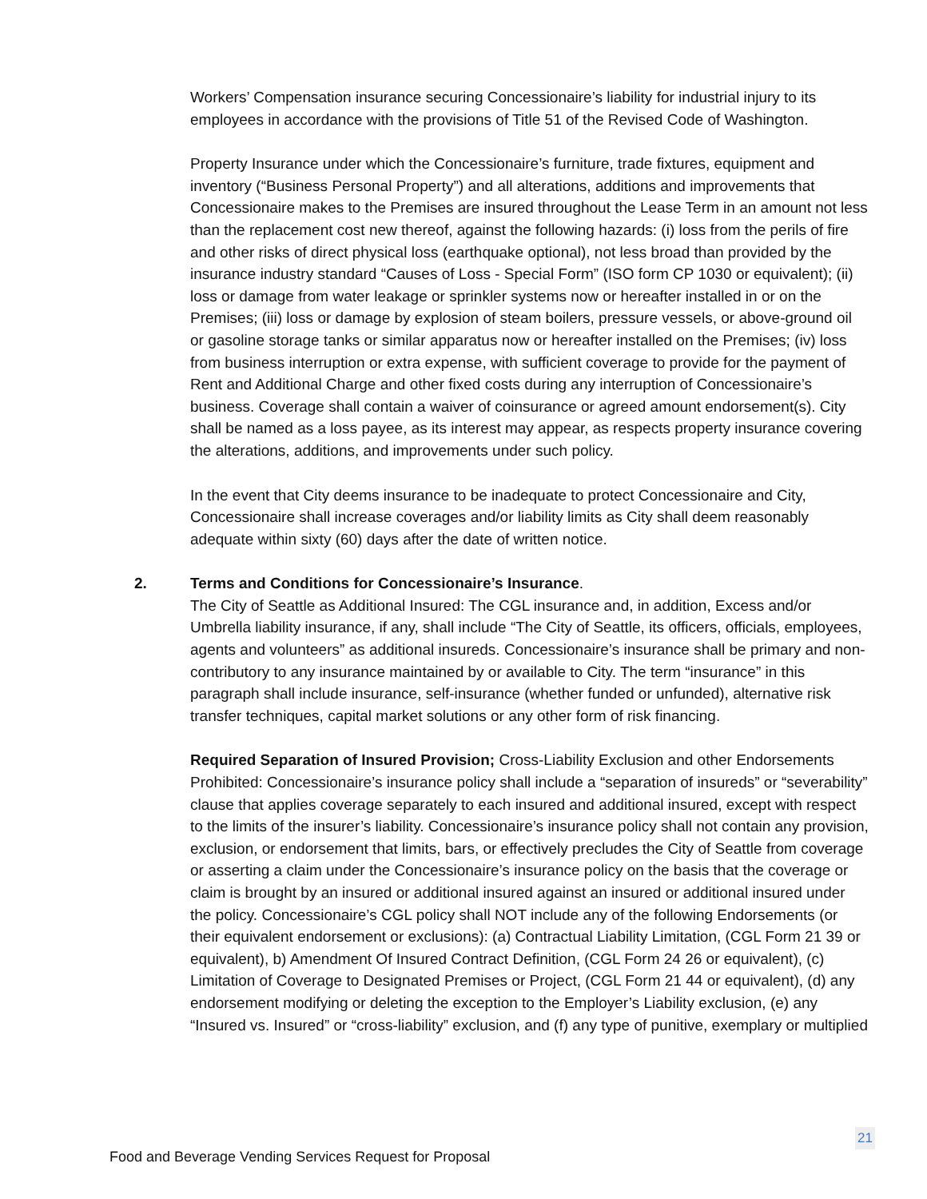Workers’ Compensation insurance securing Concessionaire’s liability for industrial injury to its employees in accordance with the provisions of Title 51 of the Revised Code of Washington.
Property Insurance under which the Concessionaire’s furniture, trade fixtures, equipment and inventory (“Business Personal Property”) and all alterations, additions and improvements that Concessionaire makes to the Premises are insured throughout the Lease Term in an amount not less than the replacement cost new thereof, against the following hazards: (i) loss from the perils of fire and other risks of direct physical loss (earthquake optional), not less broad than provided by the insurance industry standard “Causes of Loss - Special Form” (ISO form CP 1030 or equivalent); (ii) loss or damage from water leakage or sprinkler systems now or hereafter installed in or on the Premises; (iii) loss or damage by explosion of steam boilers, pressure vessels, or above-ground oil or gasoline storage tanks or similar apparatus now or hereafter installed on the Premises; (iv) loss from business interruption or extra expense, with sufficient coverage to provide for the payment of Rent and Additional Charge and other fixed costs during any interruption of Concessionaire’s business. Coverage shall contain a waiver of coinsurance or agreed amount endorsement(s). City shall be named as a loss payee, as its interest may appear, as respects property insurance covering the alterations, additions, and improvements under such policy.
In the event that City deems insurance to be inadequate to protect Concessionaire and City, Concessionaire shall increase coverages and/or liability limits as City shall deem reasonably adequate within sixty (60) days after the date of written notice.
2. Terms and Conditions for Concessionaire’s Insurance.
The City of Seattle as Additional Insured: The CGL insurance and, in addition, Excess and/or Umbrella liability insurance, if any, shall include “The City of Seattle, its officers, officials, employees, agents and volunteers” as additional insureds. Concessionaire’s insurance shall be primary and non-contributory to any insurance maintained by or available to City. The term “insurance” in this paragraph shall include insurance, self-insurance (whether funded or unfunded), alternative risk transfer techniques, capital market solutions or any other form of risk financing.
Required Separation of Insured Provision; Cross-Liability Exclusion and other Endorsements Prohibited: Concessionaire’s insurance policy shall include a “separation of insureds” or “severability” clause that applies coverage separately to each insured and additional insured, except with respect to the limits of the insurer’s liability. Concessionaire’s insurance policy shall not contain any provision, exclusion, or endorsement that limits, bars, or effectively precludes the City of Seattle from coverage or asserting a claim under the Concessionaire’s insurance policy on the basis that the coverage or claim is brought by an insured or additional insured against an insured or additional insured under the policy. Concessionaire’s CGL policy shall NOT include any of the following Endorsements (or their equivalent endorsement or exclusions): (a) Contractual Liability Limitation, (CGL Form 21 39 or equivalent), b) Amendment Of Insured Contract Definition, (CGL Form 24 26 or equivalent), (c) Limitation of Coverage to Designated Premises or Project, (CGL Form 21 44 or equivalent), (d) any endorsement modifying or deleting the exception to the Employer’s Liability exclusion, (e) any “Insured vs. Insured” or “cross-liability” exclusion, and (f) any type of punitive, exemplary or multiplied
21
Food and Beverage Vending Services Request for Proposal